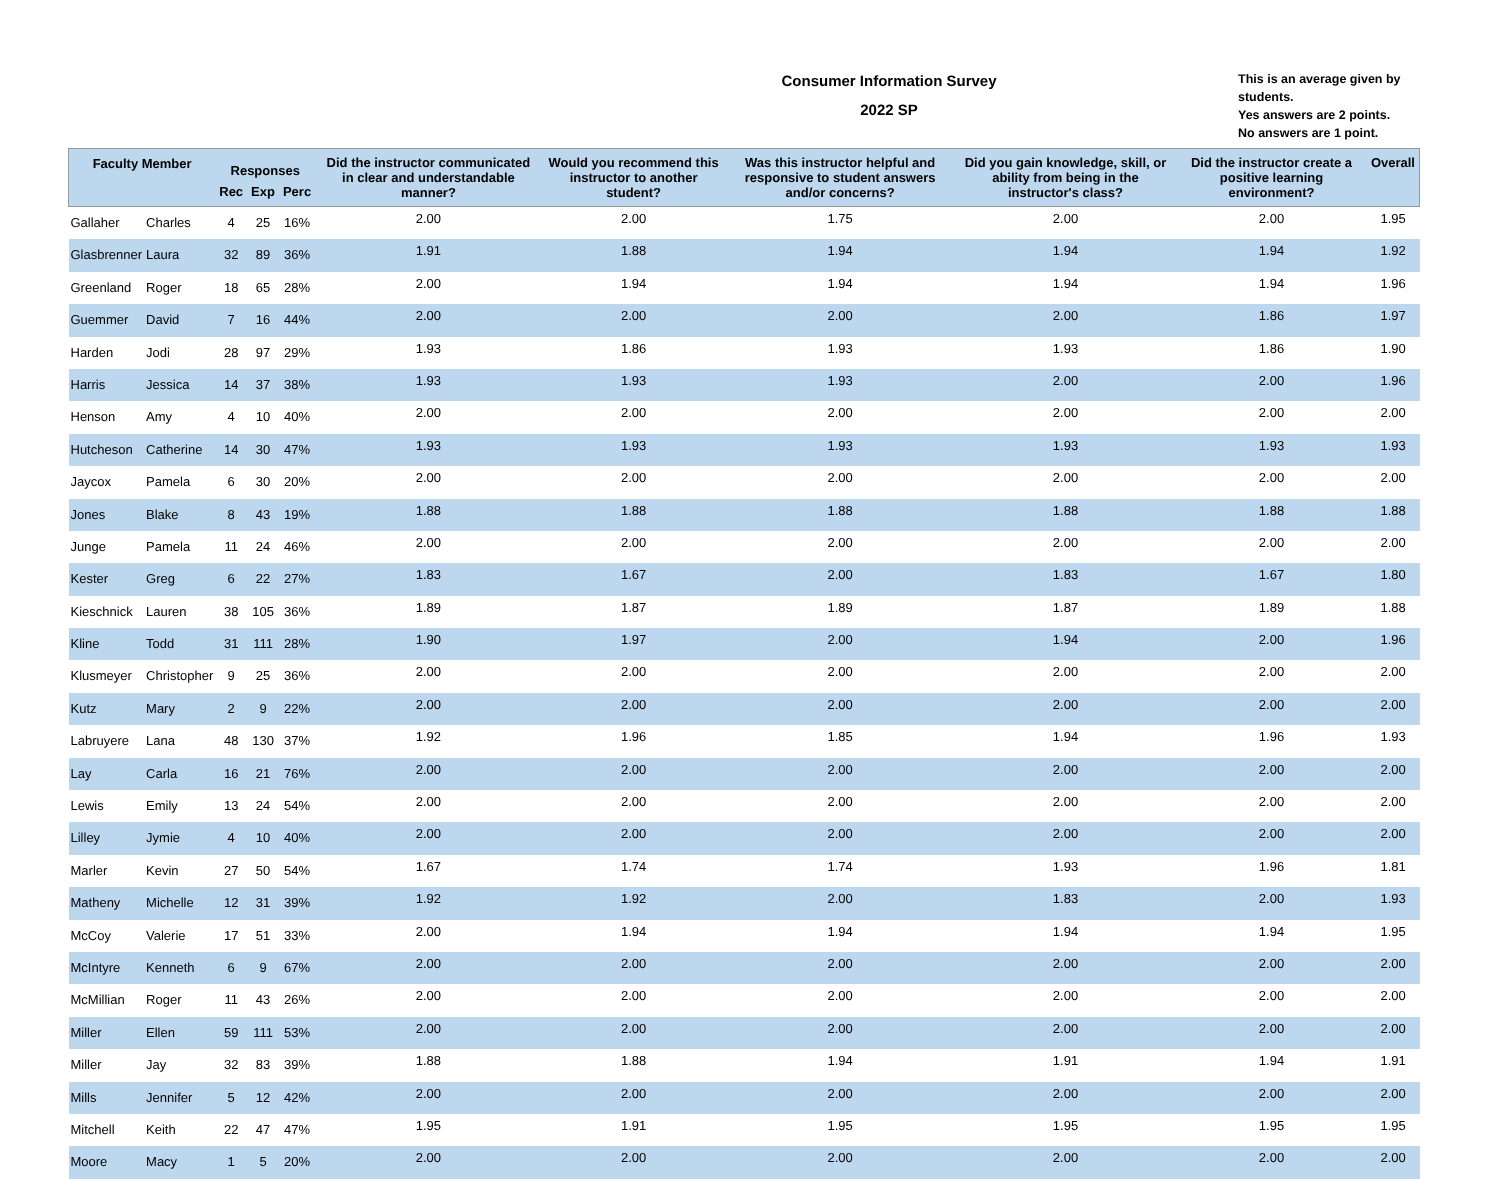Consumer Information Survey
2022 SP
This is an average given by students.
Yes answers are 2 points.
No answers are 1 point.
| Faculty Member | | Responses | | | Did the instructor communicated in clear and understandable manner? | Would you recommend this instructor to another student? | Was this instructor helpful and responsive to student answers and/or concerns? | Did you gain knowledge, skill, or ability from being in the instructor's class? | Did the instructor create a positive learning environment? | Overall |
| --- | --- | --- | --- | --- | --- | --- | --- | --- | --- | --- |
| | | Rec | Exp | Perc | | | | | | |
| Gallaher | Charles | 4 | 25 | 16% | 2.00 | 2.00 | 1.75 | 2.00 | 2.00 | 1.95 |
| Glasbrenner | Laura | 32 | 89 | 36% | 1.91 | 1.88 | 1.94 | 1.94 | 1.94 | 1.92 |
| Greenland | Roger | 18 | 65 | 28% | 2.00 | 1.94 | 1.94 | 1.94 | 1.94 | 1.96 |
| Guemmer | David | 7 | 16 | 44% | 2.00 | 2.00 | 2.00 | 2.00 | 1.86 | 1.97 |
| Harden | Jodi | 28 | 97 | 29% | 1.93 | 1.86 | 1.93 | 1.93 | 1.86 | 1.90 |
| Harris | Jessica | 14 | 37 | 38% | 1.93 | 1.93 | 1.93 | 2.00 | 2.00 | 1.96 |
| Henson | Amy | 4 | 10 | 40% | 2.00 | 2.00 | 2.00 | 2.00 | 2.00 | 2.00 |
| Hutcheson | Catherine | 14 | 30 | 47% | 1.93 | 1.93 | 1.93 | 1.93 | 1.93 | 1.93 |
| Jaycox | Pamela | 6 | 30 | 20% | 2.00 | 2.00 | 2.00 | 2.00 | 2.00 | 2.00 |
| Jones | Blake | 8 | 43 | 19% | 1.88 | 1.88 | 1.88 | 1.88 | 1.88 | 1.88 |
| Junge | Pamela | 11 | 24 | 46% | 2.00 | 2.00 | 2.00 | 2.00 | 2.00 | 2.00 |
| Kester | Greg | 6 | 22 | 27% | 1.83 | 1.67 | 2.00 | 1.83 | 1.67 | 1.80 |
| Kieschnick | Lauren | 38 | 105 | 36% | 1.89 | 1.87 | 1.89 | 1.87 | 1.89 | 1.88 |
| Kline | Todd | 31 | 111 | 28% | 1.90 | 1.97 | 2.00 | 1.94 | 2.00 | 1.96 |
| Klusmeyer | Christopher | 9 | 25 | 36% | 2.00 | 2.00 | 2.00 | 2.00 | 2.00 | 2.00 |
| Kutz | Mary | 2 | 9 | 22% | 2.00 | 2.00 | 2.00 | 2.00 | 2.00 | 2.00 |
| Labruyere | Lana | 48 | 130 | 37% | 1.92 | 1.96 | 1.85 | 1.94 | 1.96 | 1.93 |
| Lay | Carla | 16 | 21 | 76% | 2.00 | 2.00 | 2.00 | 2.00 | 2.00 | 2.00 |
| Lewis | Emily | 13 | 24 | 54% | 2.00 | 2.00 | 2.00 | 2.00 | 2.00 | 2.00 |
| Lilley | Jymie | 4 | 10 | 40% | 2.00 | 2.00 | 2.00 | 2.00 | 2.00 | 2.00 |
| Marler | Kevin | 27 | 50 | 54% | 1.67 | 1.74 | 1.74 | 1.93 | 1.96 | 1.81 |
| Matheny | Michelle | 12 | 31 | 39% | 1.92 | 1.92 | 2.00 | 1.83 | 2.00 | 1.93 |
| McCoy | Valerie | 17 | 51 | 33% | 2.00 | 1.94 | 1.94 | 1.94 | 1.94 | 1.95 |
| McIntyre | Kenneth | 6 | 9 | 67% | 2.00 | 2.00 | 2.00 | 2.00 | 2.00 | 2.00 |
| McMillian | Roger | 11 | 43 | 26% | 2.00 | 2.00 | 2.00 | 2.00 | 2.00 | 2.00 |
| Miller | Ellen | 59 | 111 | 53% | 2.00 | 2.00 | 2.00 | 2.00 | 2.00 | 2.00 |
| Miller | Jay | 32 | 83 | 39% | 1.88 | 1.88 | 1.94 | 1.91 | 1.94 | 1.91 |
| Mills | Jennifer | 5 | 12 | 42% | 2.00 | 2.00 | 2.00 | 2.00 | 2.00 | 2.00 |
| Mitchell | Keith | 22 | 47 | 47% | 1.95 | 1.91 | 1.95 | 1.95 | 1.95 | 1.95 |
| Moore | Macy | 1 | 5 | 20% | 2.00 | 2.00 | 2.00 | 2.00 | 2.00 | 2.00 |